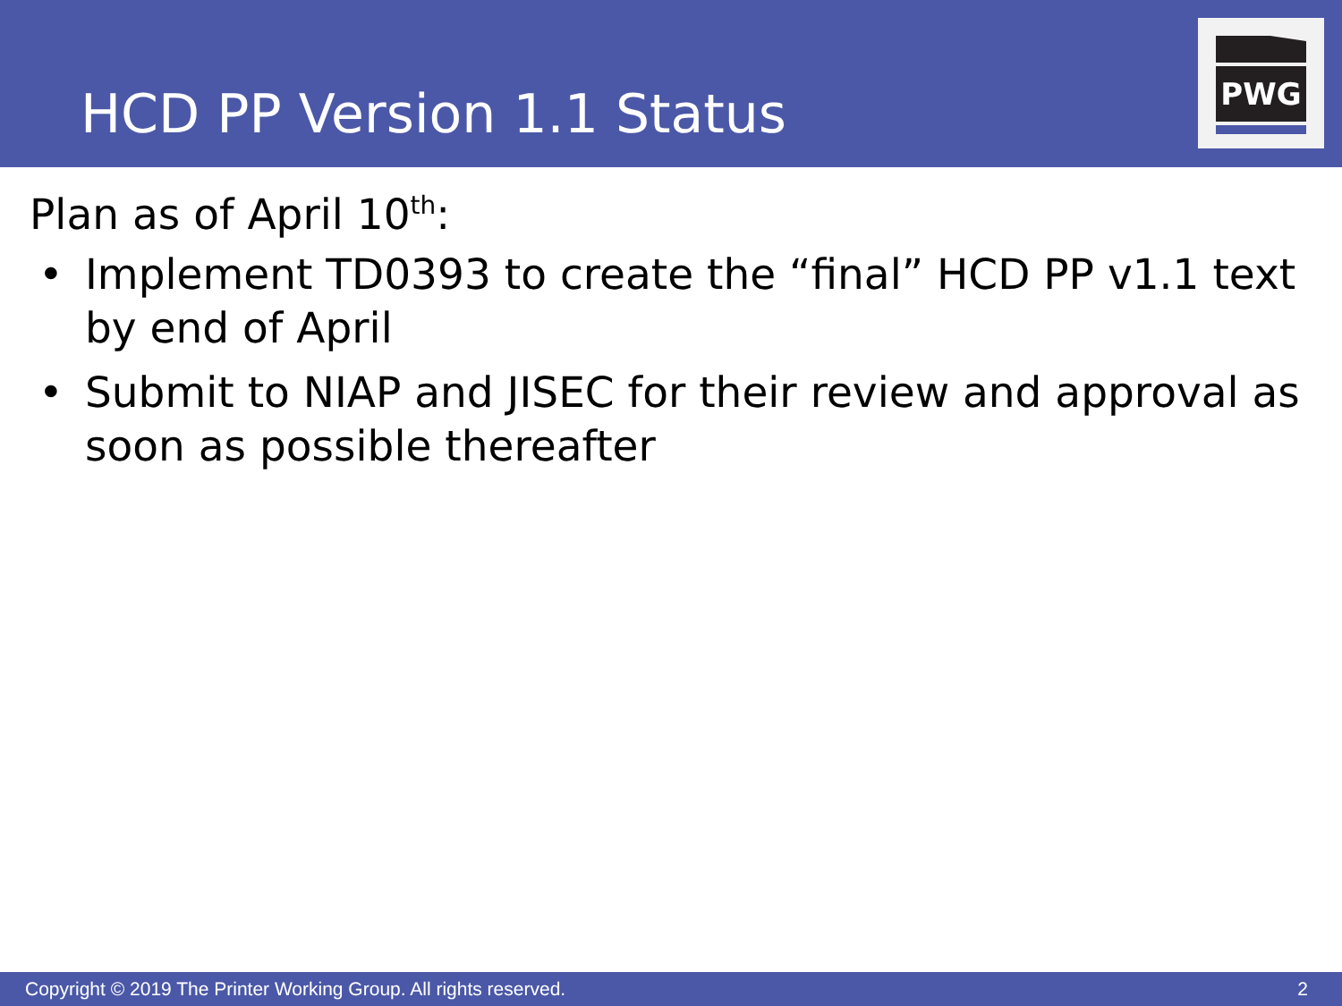HCD PP Version 1.1 Status
PWG
Plan as of April 10<sup>th</sup>:
• Implement TD0393 to create the “final” HCD PP v1.1 text by end of April
• Submit to NIAP and JISEC for their review and approval as soon as possible thereafter
Copyright © 2019 The Printer Working Group. All rights reserved. 2